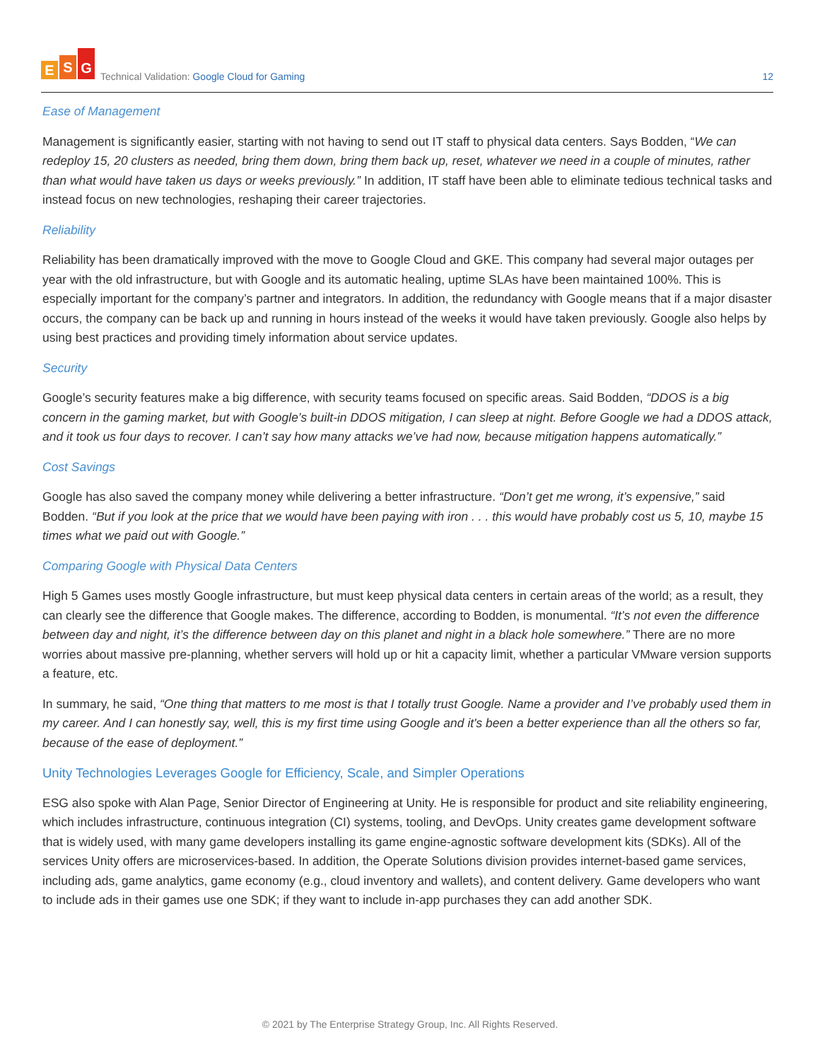E S G
Technical Validation: Google Cloud for Gaming
12
Ease of Management
Management is significantly easier, starting with not having to send out IT staff to physical data centers. Says Bodden, “We can redeploy 15, 20 clusters as needed, bring them down, bring them back up, reset, whatever we need in a couple of minutes, rather than what would have taken us days or weeks previously.” In addition, IT staff have been able to eliminate tedious technical tasks and instead focus on new technologies, reshaping their career trajectories.
Reliability
Reliability has been dramatically improved with the move to Google Cloud and GKE. This company had several major outages per year with the old infrastructure, but with Google and its automatic healing, uptime SLAs have been maintained 100%. This is especially important for the company’s partner and integrators. In addition, the redundancy with Google means that if a major disaster occurs, the company can be back up and running in hours instead of the weeks it would have taken previously. Google also helps by using best practices and providing timely information about service updates.
Security
Google’s security features make a big difference, with security teams focused on specific areas. Said Bodden, “DDOS is a big concern in the gaming market, but with Google’s built-in DDOS mitigation, I can sleep at night. Before Google we had a DDOS attack, and it took us four days to recover. I can’t say how many attacks we’ve had now, because mitigation happens automatically.”
Cost Savings
Google has also saved the company money while delivering a better infrastructure. “Don’t get me wrong, it’s expensive,” said Bodden. “But if you look at the price that we would have been paying with iron . . . this would have probably cost us 5, 10, maybe 15 times what we paid out with Google.”
Comparing Google with Physical Data Centers
High 5 Games uses mostly Google infrastructure, but must keep physical data centers in certain areas of the world; as a result, they can clearly see the difference that Google makes. The difference, according to Bodden, is monumental. “It’s not even the difference between day and night, it’s the difference between day on this planet and night in a black hole somewhere.” There are no more worries about massive pre-planning, whether servers will hold up or hit a capacity limit, whether a particular VMware version supports a feature, etc.
In summary, he said, “One thing that matters to me most is that I totally trust Google. Name a provider and I’ve probably used them in my career. And I can honestly say, well, this is my first time using Google and it's been a better experience than all the others so far, because of the ease of deployment.”
Unity Technologies Leverages Google for Efficiency, Scale, and Simpler Operations
ESG also spoke with Alan Page, Senior Director of Engineering at Unity. He is responsible for product and site reliability engineering, which includes infrastructure, continuous integration (CI) systems, tooling, and DevOps. Unity creates game development software that is widely used, with many game developers installing its game engine-agnostic software development kits (SDKs). All of the services Unity offers are microservices-based. In addition, the Operate Solutions division provides internet-based game services, including ads, game analytics, game economy (e.g., cloud inventory and wallets), and content delivery. Game developers who want to include ads in their games use one SDK; if they want to include in-app purchases they can add another SDK.
© 2021 by The Enterprise Strategy Group, Inc. All Rights Reserved.